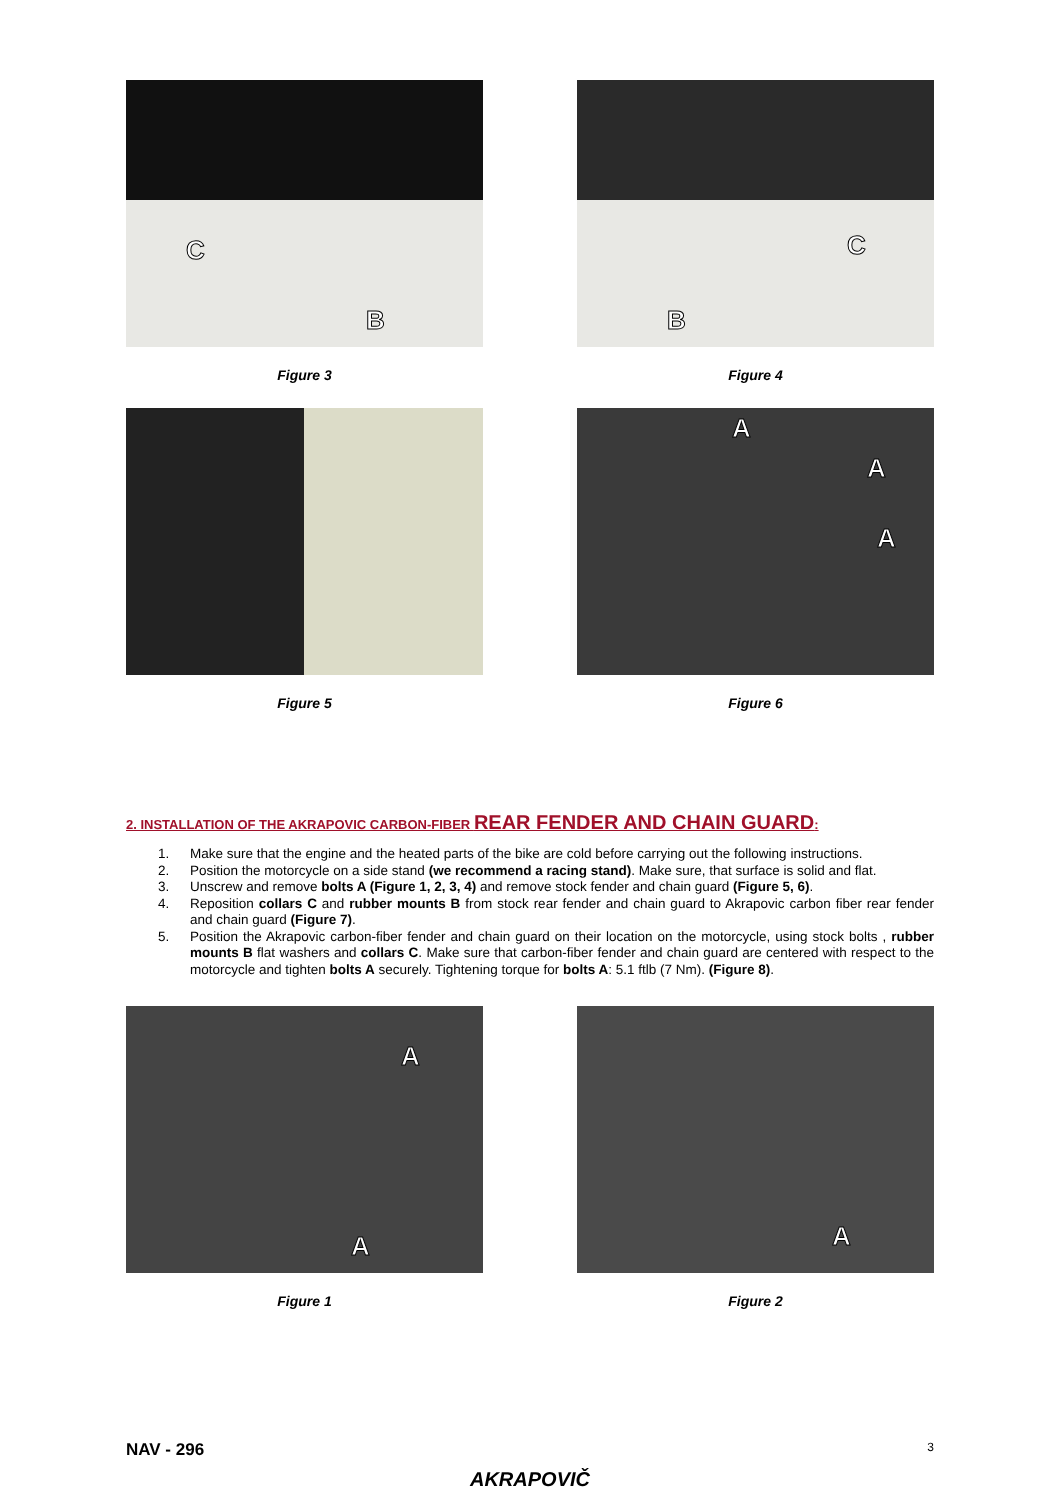C
B
Figure 3
C
B
Figure 4
Figure 5
A
A
A
Figure 6
2. INSTALLATION OF THE AKRAPOVIC CARBON-FIBER REAR FENDER AND CHAIN GUARD:
1. Make sure that the engine and the heated parts of the bike are cold before carrying out the following instructions.
2. Position the motorcycle on a side stand (we recommend a racing stand). Make sure, that surface is solid and flat.
3. Unscrew and remove bolts A (Figure 1, 2, 3, 4) and remove stock fender and chain guard (Figure 5, 6).
4. Reposition collars C and rubber mounts B from stock rear fender and chain guard to Akrapovic carbon fiber rear fender and chain guard (Figure 7).
5. Position the Akrapovic carbon-fiber fender and chain guard on their location on the motorcycle, using stock bolts , rubber mounts B flat washers and collars C. Make sure that carbon-fiber fender and chain guard are centered with respect to the motorcycle and tighten bolts A securely. Tightening torque for bolts A: 5.1 ftlb (7 Nm). (Figure 8).
A
A
Figure 1
A
Figure 2
NAV - 296 3
AKRAPOVIČ